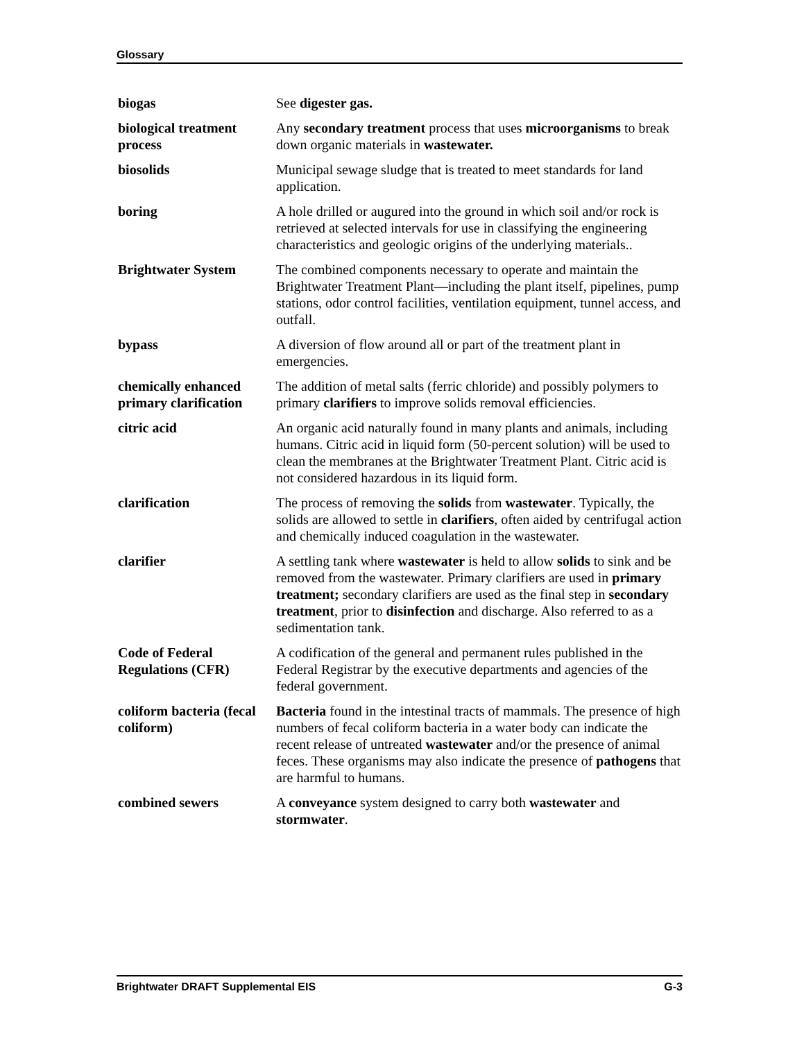Glossary
| biogas | See digester gas. |
| biological treatment process | Any secondary treatment process that uses microorganisms to break down organic materials in wastewater. |
| biosolids | Municipal sewage sludge that is treated to meet standards for land application. |
| boring | A hole drilled or augured into the ground in which soil and/or rock is retrieved at selected intervals for use in classifying the engineering characteristics and geologic origins of the underlying materials.. |
| Brightwater System | The combined components necessary to operate and maintain the Brightwater Treatment Plant—including the plant itself, pipelines, pump stations, odor control facilities, ventilation equipment, tunnel access, and outfall. |
| bypass | A diversion of flow around all or part of the treatment plant in emergencies. |
| chemically enhanced primary clarification | The addition of metal salts (ferric chloride) and possibly polymers to primary clarifiers to improve solids removal efficiencies. |
| citric acid | An organic acid naturally found in many plants and animals, including humans. Citric acid in liquid form (50-percent solution) will be used to clean the membranes at the Brightwater Treatment Plant. Citric acid is not considered hazardous in its liquid form. |
| clarification | The process of removing the solids from wastewater . Typically, the solids are allowed to settle in clarifiers , often aided by centrifugal action and chemically induced coagulation in the wastewater. |
| clarifier | A settling tank where wastewater is held to allow solids to sink and be removed from the wastewater. Primary clarifiers are used in primary treatment; secondary clarifiers are used as the final step in secondary treatment , prior to disinfection and discharge. Also referred to as a sedimentation tank. |
| Code of Federal Regulations (CFR) | A codification of the general and permanent rules published in the Federal Registrar by the executive departments and agencies of the federal government. |
| coliform bacteria (fecal coliform) | Bacteria found in the intestinal tracts of mammals. The presence of high numbers of fecal coliform bacteria in a water body can indicate the recent release of untreated wastewater and/or the presence of animal feces. These organisms may also indicate the presence of pathogens that are harmful to humans. |
| combined sewers | A conveyance system designed to carry both wastewater and stormwater . |
Brightwater DRAFT Supplemental EIS G-3